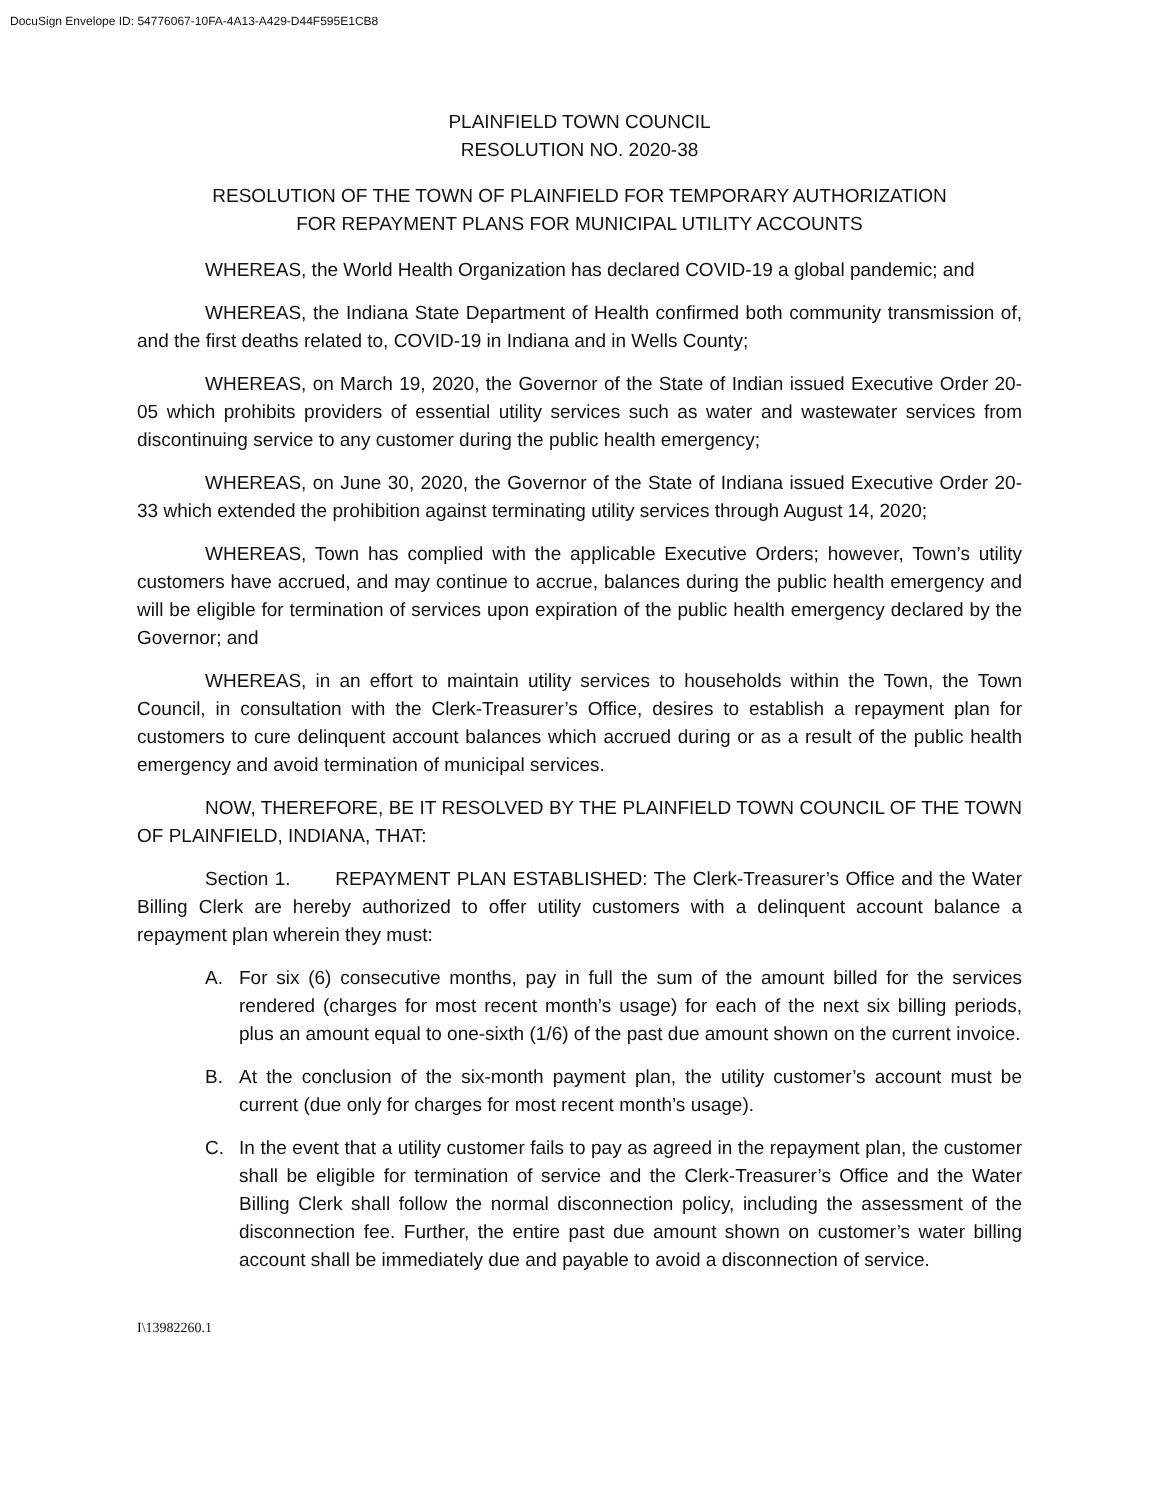DocuSign Envelope ID: 54776067-10FA-4A13-A429-D44F595E1CB8
PLAINFIELD TOWN COUNCIL
RESOLUTION NO. 2020-38
RESOLUTION OF THE TOWN OF PLAINFIELD FOR TEMPORARY AUTHORIZATION
FOR REPAYMENT PLANS FOR MUNICIPAL UTILITY ACCOUNTS
WHEREAS, the World Health Organization has declared COVID-19 a global pandemic; and
WHEREAS, the Indiana State Department of Health confirmed both community transmission of, and the first deaths related to, COVID-19 in Indiana and in Wells County;
WHEREAS, on March 19, 2020, the Governor of the State of Indian issued Executive Order 20-05 which prohibits providers of essential utility services such as water and wastewater services from discontinuing service to any customer during the public health emergency;
WHEREAS, on June 30, 2020, the Governor of the State of Indiana issued Executive Order 20-33 which extended the prohibition against terminating utility services through August 14, 2020;
WHEREAS, Town has complied with the applicable Executive Orders; however, Town’s utility customers have accrued, and may continue to accrue, balances during the public health emergency and will be eligible for termination of services upon expiration of the public health emergency declared by the Governor; and
WHEREAS, in an effort to maintain utility services to households within the Town, the Town Council, in consultation with the Clerk-Treasurer’s Office, desires to establish a repayment plan for customers to cure delinquent account balances which accrued during or as a result of the public health emergency and avoid termination of municipal services.
NOW, THEREFORE, BE IT RESOLVED BY THE PLAINFIELD TOWN COUNCIL OF THE TOWN OF PLAINFIELD, INDIANA, THAT:
Section 1. REPAYMENT PLAN ESTABLISHED: The Clerk-Treasurer’s Office and the Water Billing Clerk are hereby authorized to offer utility customers with a delinquent account balance a repayment plan wherein they must:
A. For six (6) consecutive months, pay in full the sum of the amount billed for the services rendered (charges for most recent month’s usage) for each of the next six billing periods, plus an amount equal to one-sixth (1/6) of the past due amount shown on the current invoice.
B. At the conclusion of the six-month payment plan, the utility customer’s account must be current (due only for charges for most recent month’s usage).
C. In the event that a utility customer fails to pay as agreed in the repayment plan, the customer shall be eligible for termination of service and the Clerk-Treasurer’s Office and the Water Billing Clerk shall follow the normal disconnection policy, including the assessment of the disconnection fee. Further, the entire past due amount shown on customer’s water billing account shall be immediately due and payable to avoid a disconnection of service.
I\13982260.1